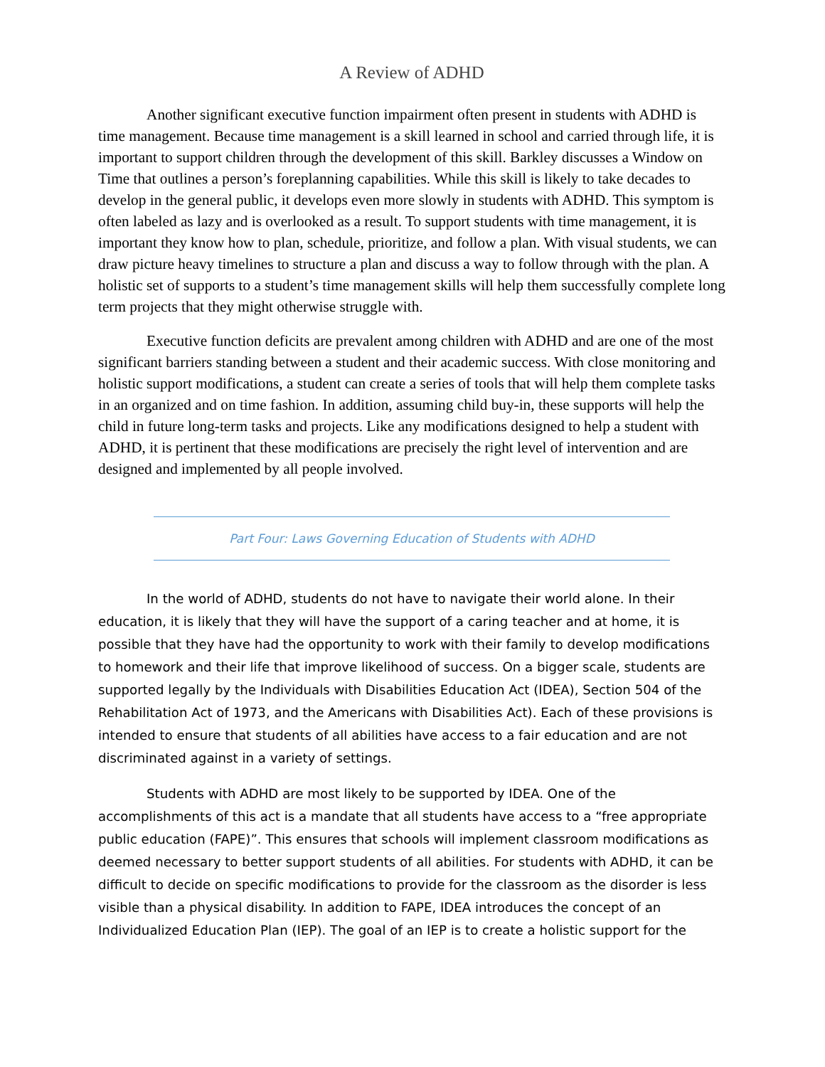A Review of ADHD
Another significant executive function impairment often present in students with ADHD is time management. Because time management is a skill learned in school and carried through life, it is important to support children through the development of this skill. Barkley discusses a Window on Time that outlines a person’s foreplanning capabilities. While this skill is likely to take decades to develop in the general public, it develops even more slowly in students with ADHD. This symptom is often labeled as lazy and is overlooked as a result. To support students with time management, it is important they know how to plan, schedule, prioritize, and follow a plan. With visual students, we can draw picture heavy timelines to structure a plan and discuss a way to follow through with the plan. A holistic set of supports to a student’s time management skills will help them successfully complete long term projects that they might otherwise struggle with.
Executive function deficits are prevalent among children with ADHD and are one of the most significant barriers standing between a student and their academic success. With close monitoring and holistic support modifications, a student can create a series of tools that will help them complete tasks in an organized and on time fashion. In addition, assuming child buy-in, these supports will help the child in future long-term tasks and projects. Like any modifications designed to help a student with ADHD, it is pertinent that these modifications are precisely the right level of intervention and are designed and implemented by all people involved.
Part Four: Laws Governing Education of Students with ADHD
In the world of ADHD, students do not have to navigate their world alone. In their education, it is likely that they will have the support of a caring teacher and at home, it is possible that they have had the opportunity to work with their family to develop modifications to homework and their life that improve likelihood of success. On a bigger scale, students are supported legally by the Individuals with Disabilities Education Act (IDEA), Section 504 of the Rehabilitation Act of 1973, and the Americans with Disabilities Act). Each of these provisions is intended to ensure that students of all abilities have access to a fair education and are not discriminated against in a variety of settings.
Students with ADHD are most likely to be supported by IDEA. One of the accomplishments of this act is a mandate that all students have access to a “free appropriate public education (FAPE)”. This ensures that schools will implement classroom modifications as deemed necessary to better support students of all abilities. For students with ADHD, it can be difficult to decide on specific modifications to provide for the classroom as the disorder is less visible than a physical disability. In addition to FAPE, IDEA introduces the concept of an Individualized Education Plan (IEP). The goal of an IEP is to create a holistic support for the